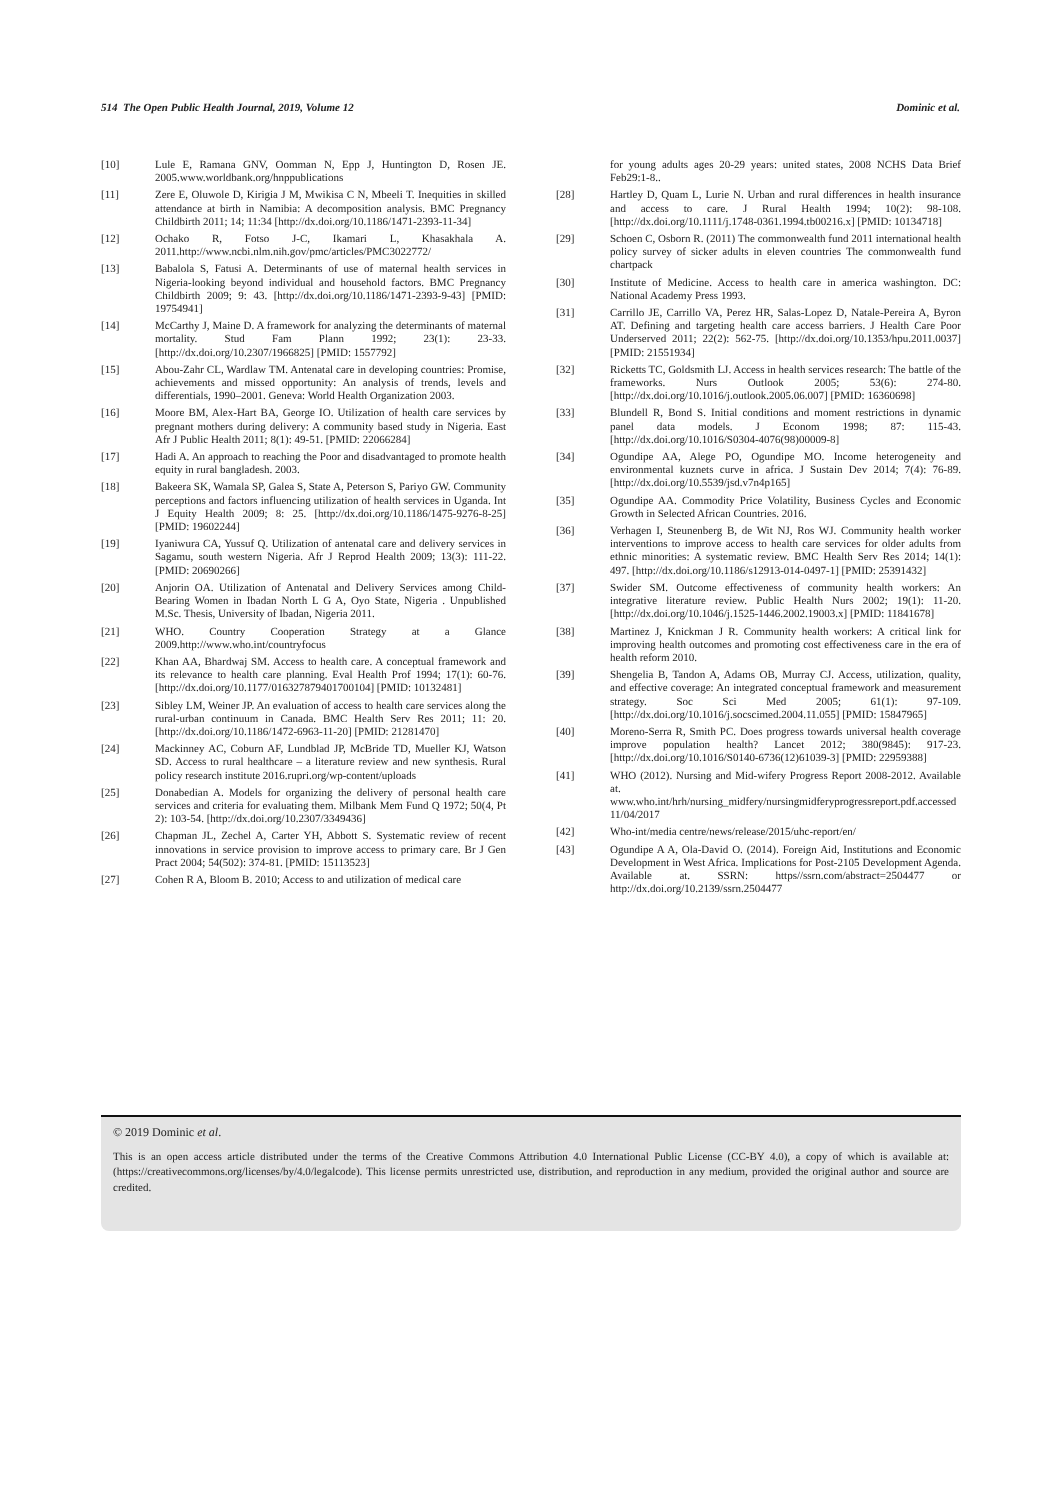514 The Open Public Health Journal, 2019, Volume 12 Dominic et al.
[10] Lule E, Ramana GNV, Oomman N, Epp J, Huntington D, Rosen JE. 2005.www.worldbank.org/hnppublications
[11] Zere E, Oluwole D, Kirigia J M, Mwikisa C N, Mbeeli T. Inequities in skilled attendance at birth in Namibia: A decomposition analysis. BMC Pregnancy Childbirth 2011; 14; 11:34 [http://dx.doi.org/10.1186/1471-2393-11-34]
[12] Ochako R, Fotso J-C, Ikamari L, Khasakhala A. 2011.http://www.ncbi.nlm.nih.gov/pmc/articles/PMC3022772/
[13] Babalola S, Fatusi A. Determinants of use of maternal health services in Nigeria-looking beyond individual and household factors. BMC Pregnancy Childbirth 2009; 9: 43. [http://dx.doi.org/10.1186/1471-2393-9-43] [PMID: 19754941]
[14] McCarthy J, Maine D. A framework for analyzing the determinants of maternal mortality. Stud Fam Plann 1992; 23(1): 23-33. [http://dx.doi.org/10.2307/1966825] [PMID: 1557792]
[15] Abou-Zahr CL, Wardlaw TM. Antenatal care in developing countries: Promise, achievements and missed opportunity: An analysis of trends, levels and differentials, 1990–2001. Geneva: World Health Organization 2003.
[16] Moore BM, Alex-Hart BA, George IO. Utilization of health care services by pregnant mothers during delivery: A community based study in Nigeria. East Afr J Public Health 2011; 8(1): 49-51. [PMID: 22066284]
[17] Hadi A. An approach to reaching the Poor and disadvantaged to promote health equity in rural bangladesh. 2003.
[18] Bakeera SK, Wamala SP, Galea S, State A, Peterson S, Pariyo GW. Community perceptions and factors influencing utilization of health services in Uganda. Int J Equity Health 2009; 8: 25. [http://dx.doi.org/10.1186/1475-9276-8-25] [PMID: 19602244]
[19] Iyaniwura CA, Yussuf Q. Utilization of antenatal care and delivery services in Sagamu, south western Nigeria. Afr J Reprod Health 2009; 13(3): 111-22. [PMID: 20690266]
[20] Anjorin OA. Utilization of Antenatal and Delivery Services among Child-Bearing Women in Ibadan North L G A, Oyo State, Nigeria . Unpublished M.Sc. Thesis, University of Ibadan, Nigeria 2011.
[21] WHO. Country Cooperation Strategy at a Glance 2009.http://www.who.int/countryfocus
[22] Khan AA, Bhardwaj SM. Access to health care. A conceptual framework and its relevance to health care planning. Eval Health Prof 1994; 17(1): 60-76. [http://dx.doi.org/10.1177/016327879401700104] [PMID: 10132481]
[23] Sibley LM, Weiner JP. An evaluation of access to health care services along the rural-urban continuum in Canada. BMC Health Serv Res 2011; 11: 20. [http://dx.doi.org/10.1186/1472-6963-11-20] [PMID: 21281470]
[24] Mackinney AC, Coburn AF, Lundblad JP, McBride TD, Mueller KJ, Watson SD. Access to rural healthcare – a literature review and new synthesis. Rural policy research institute 2016.rupri.org/wp-content/uploads
[25] Donabedian A. Models for organizing the delivery of personal health care services and criteria for evaluating them. Milbank Mem Fund Q 1972; 50(4, Pt 2): 103-54. [http://dx.doi.org/10.2307/3349436]
[26] Chapman JL, Zechel A, Carter YH, Abbott S. Systematic review of recent innovations in service provision to improve access to primary care. Br J Gen Pract 2004; 54(502): 374-81. [PMID: 15113523]
[27] Cohen R A, Bloom B. 2010; Access to and utilization of medical care
for young adults ages 20-29 years: united states, 2008 NCHS Data Brief Feb29:1-8..
[28] Hartley D, Quam L, Lurie N. Urban and rural differences in health insurance and access to care. J Rural Health 1994; 10(2): 98-108. [http://dx.doi.org/10.1111/j.1748-0361.1994.tb00216.x] [PMID: 10134718]
[29] Schoen C, Osborn R. (2011) The commonwealth fund 2011 international health policy survey of sicker adults in eleven countries The commonwealth fund chartpack
[30] Institute of Medicine. Access to health care in america washington. DC: National Academy Press 1993.
[31] Carrillo JE, Carrillo VA, Perez HR, Salas-Lopez D, Natale-Pereira A, Byron AT. Defining and targeting health care access barriers. J Health Care Poor Underserved 2011; 22(2): 562-75. [http://dx.doi.org/10.1353/hpu.2011.0037] [PMID: 21551934]
[32] Ricketts TC, Goldsmith LJ. Access in health services research: The battle of the frameworks. Nurs Outlook 2005; 53(6): 274-80. [http://dx.doi.org/10.1016/j.outlook.2005.06.007] [PMID: 16360698]
[33] Blundell R, Bond S. Initial conditions and moment restrictions in dynamic panel data models. J Econom 1998; 87: 115-43. [http://dx.doi.org/10.1016/S0304-4076(98)00009-8]
[34] Ogundipe AA, Alege PO, Ogundipe MO. Income heterogeneity and environmental kuznets curve in africa. J Sustain Dev 2014; 7(4): 76-89. [http://dx.doi.org/10.5539/jsd.v7n4p165]
[35] Ogundipe AA. Commodity Price Volatility, Business Cycles and Economic Growth in Selected African Countries. 2016.
[36] Verhagen I, Steunenberg B, de Wit NJ, Ros WJ. Community health worker interventions to improve access to health care services for older adults from ethnic minorities: A systematic review. BMC Health Serv Res 2014; 14(1): 497. [http://dx.doi.org/10.1186/s12913-014-0497-1] [PMID: 25391432]
[37] Swider SM. Outcome effectiveness of community health workers: An integrative literature review. Public Health Nurs 2002; 19(1): 11-20. [http://dx.doi.org/10.1046/j.1525-1446.2002.19003.x] [PMID: 11841678]
[38] Martinez J, Knickman J R. Community health workers: A critical link for improving health outcomes and promoting cost effectiveness care in the era of health reform 2010.
[39] Shengelia B, Tandon A, Adams OB, Murray CJ. Access, utilization, quality, and effective coverage: An integrated conceptual framework and measurement strategy. Soc Sci Med 2005; 61(1): 97-109. [http://dx.doi.org/10.1016/j.socscimed.2004.11.055] [PMID: 15847965]
[40] Moreno-Serra R, Smith PC. Does progress towards universal health coverage improve population health? Lancet 2012; 380(9845): 917-23. [http://dx.doi.org/10.1016/S0140-6736(12)61039-3] [PMID: 22959388]
[41] WHO (2012). Nursing and Mid-wifery Progress Report 2008-2012. Available at. www.who.int/hrh/nursing_midfery/nursingmidferyprogressreport.pdf.accessed 11/04/2017
[42] Who-int/media centre/news/release/2015/uhc-report/en/
[43] Ogundipe A A, Ola-David O. (2014). Foreign Aid, Institutions and Economic Development in West Africa. Implications for Post-2105 Development Agenda. Available at. SSRN: https//ssrn.com/abstract=2504477 or http://dx.doi.org/10.2139/ssrn.2504477
© 2019 Dominic et al.
This is an open access article distributed under the terms of the Creative Commons Attribution 4.0 International Public License (CC-BY 4.0), a copy of which is available at: (https://creativecommons.org/licenses/by/4.0/legalcode). This license permits unrestricted use, distribution, and reproduction in any medium, provided the original author and source are credited.